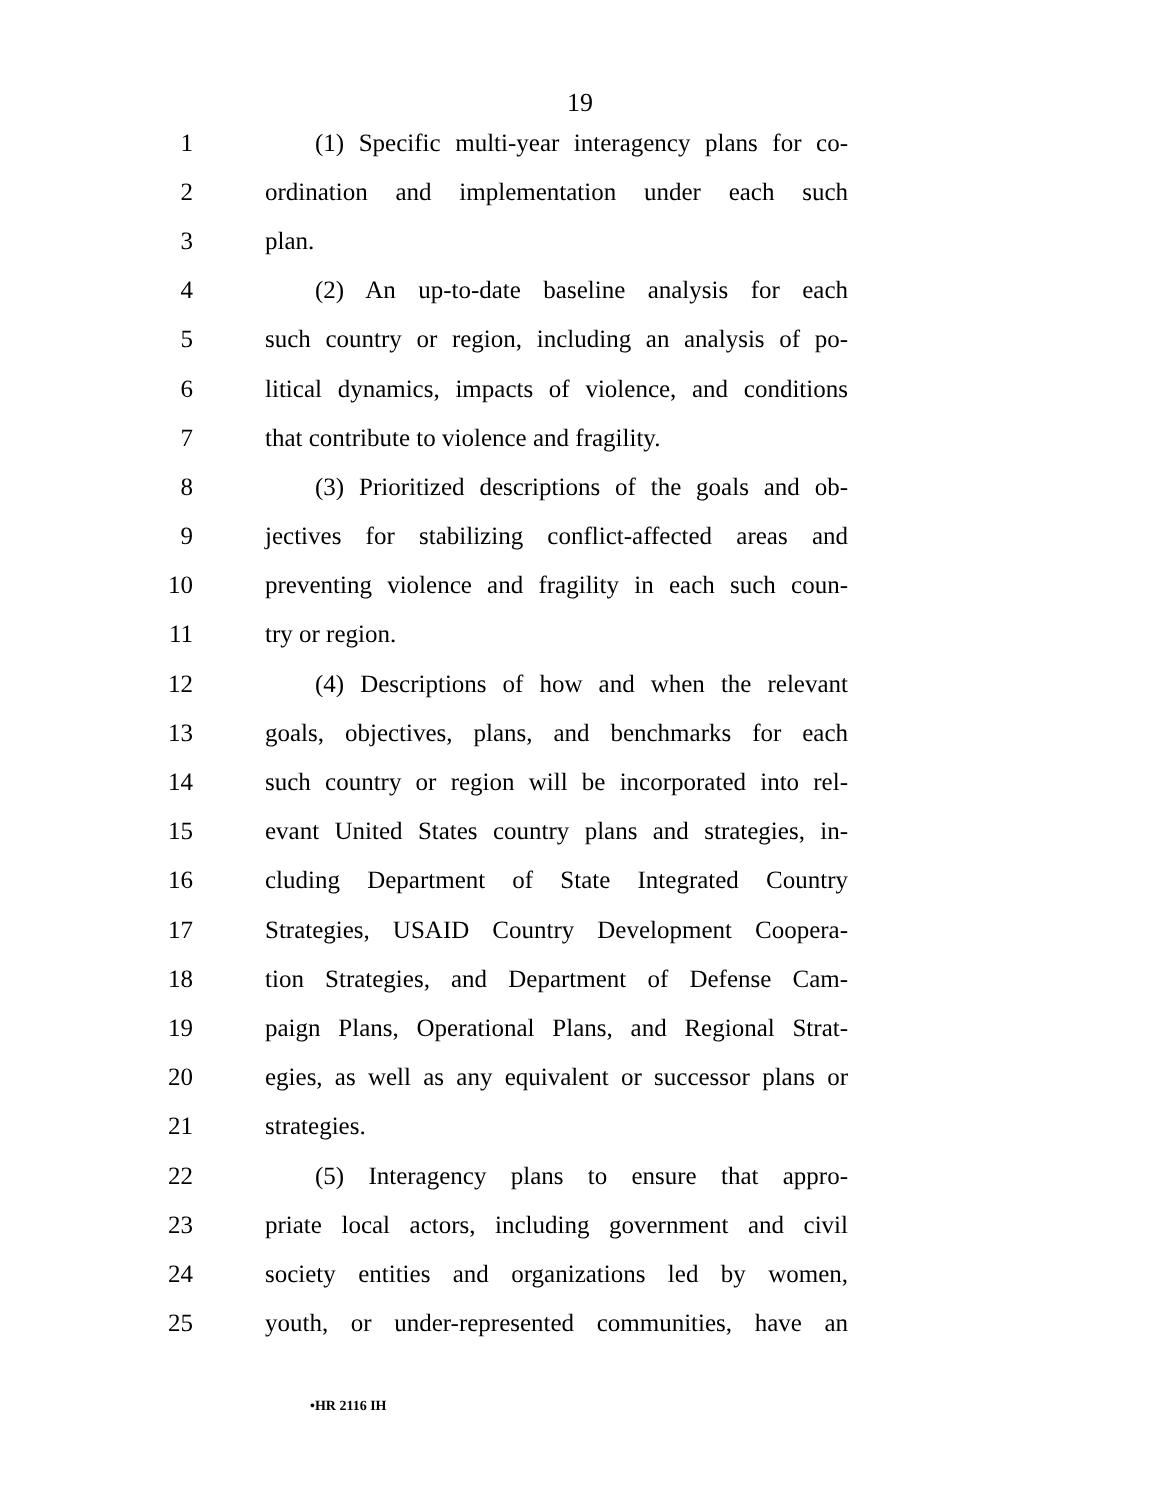19
1 (1) Specific multi-year interagency plans for co-
2 ordination and implementation under each such
3 plan.
4 (2) An up-to-date baseline analysis for each
5 such country or region, including an analysis of po-
6 litical dynamics, impacts of violence, and conditions
7 that contribute to violence and fragility.
8 (3) Prioritized descriptions of the goals and ob-
9 jectives for stabilizing conflict-affected areas and
10 preventing violence and fragility in each such coun-
11 try or region.
12 (4) Descriptions of how and when the relevant
13 goals, objectives, plans, and benchmarks for each
14 such country or region will be incorporated into rel-
15 evant United States country plans and strategies, in-
16 cluding Department of State Integrated Country
17 Strategies, USAID Country Development Coopera-
18 tion Strategies, and Department of Defense Cam-
19 paign Plans, Operational Plans, and Regional Strat-
20 egies, as well as any equivalent or successor plans or
21 strategies.
22 (5) Interagency plans to ensure that appro-
23 priate local actors, including government and civil
24 society entities and organizations led by women,
25 youth, or under-represented communities, have an
•HR 2116 IH